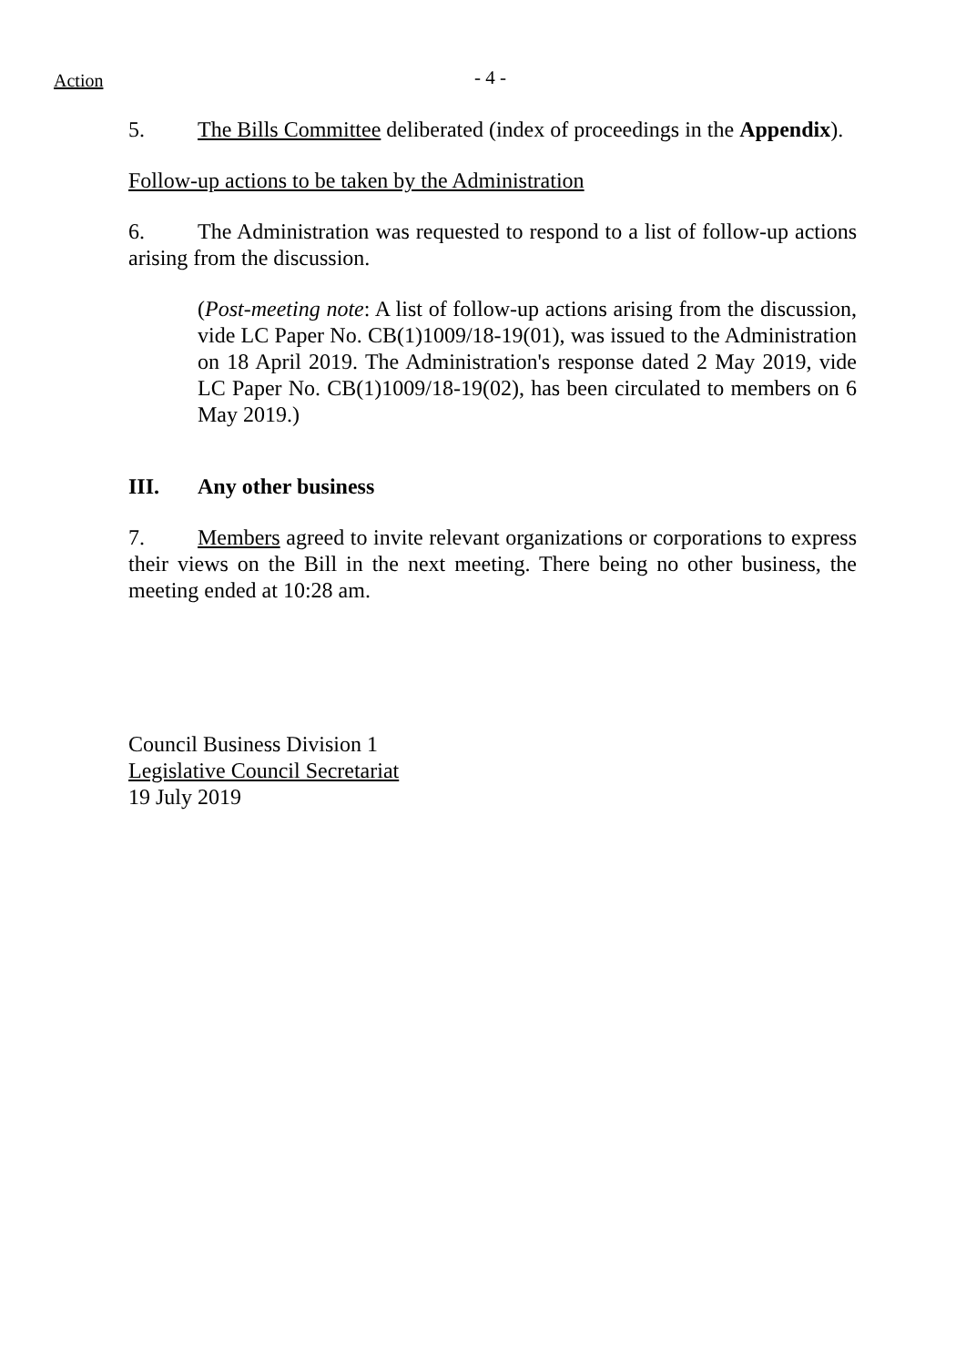Action - 4 -
5. The Bills Committee deliberated (index of proceedings in the Appendix).
Follow-up actions to be taken by the Administration
6. The Administration was requested to respond to a list of follow-up actions arising from the discussion.
(Post-meeting note: A list of follow-up actions arising from the discussion, vide LC Paper No. CB(1)1009/18-19(01), was issued to the Administration on 18 April 2019. The Administration's response dated 2 May 2019, vide LC Paper No. CB(1)1009/18-19(02), has been circulated to members on 6 May 2019.)
III. Any other business
7. Members agreed to invite relevant organizations or corporations to express their views on the Bill in the next meeting. There being no other business, the meeting ended at 10:28 am.
Council Business Division 1
Legislative Council Secretariat
19 July 2019